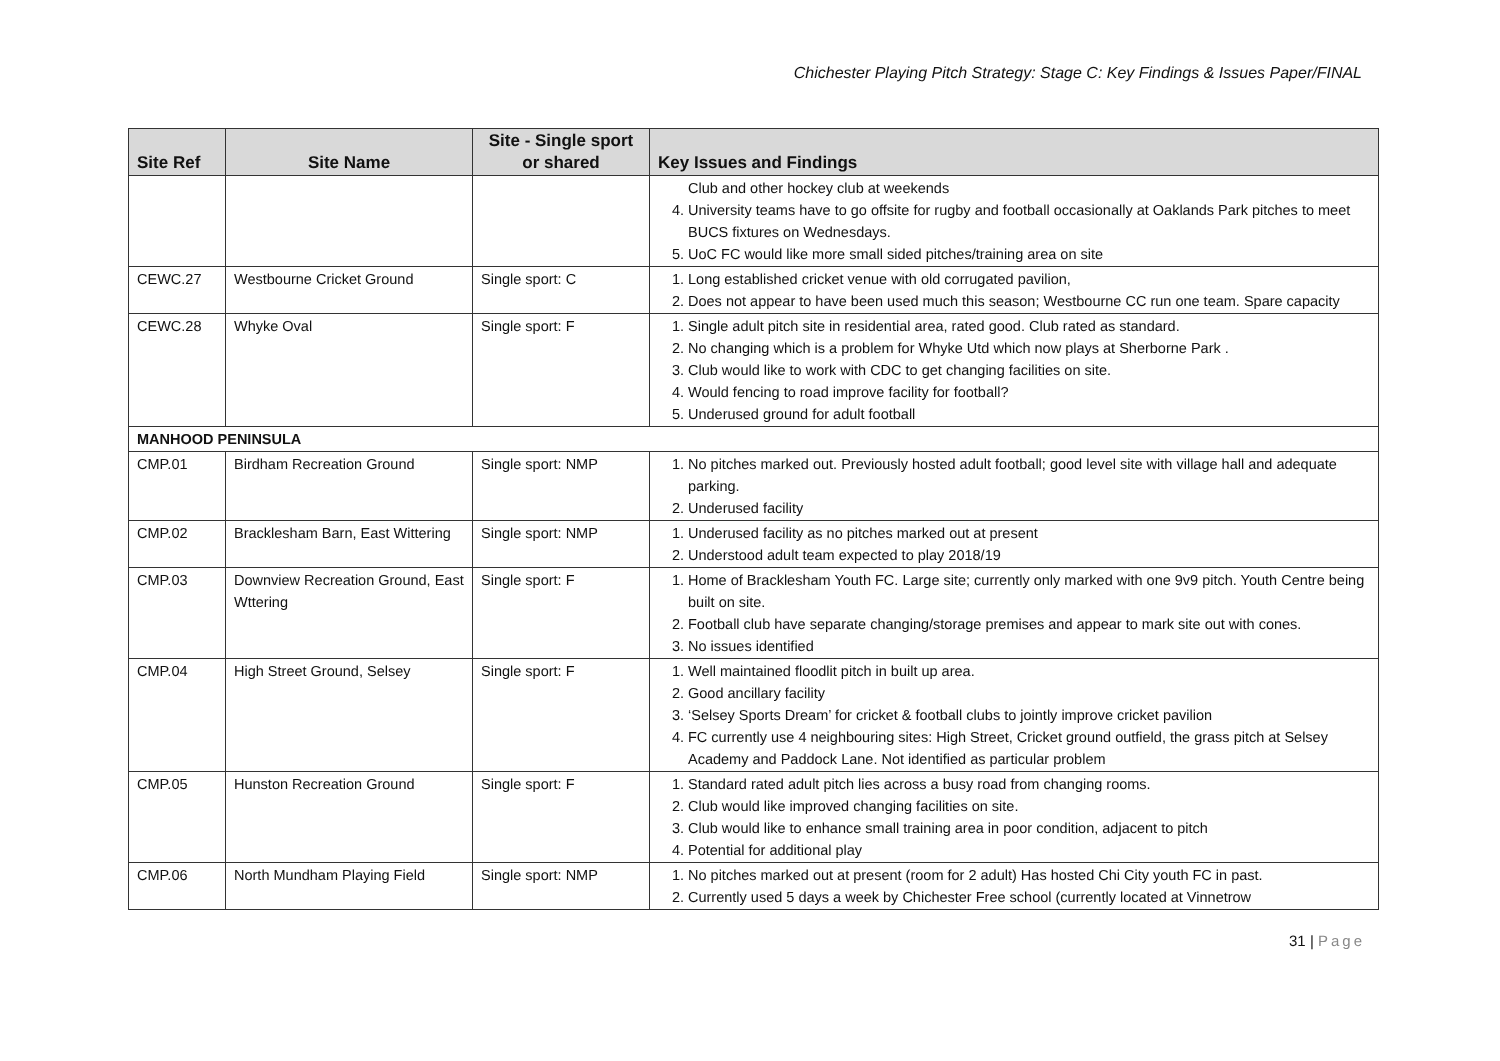Chichester Playing Pitch Strategy: Stage C: Key Findings & Issues Paper/FINAL
| Site Ref | Site Name | Site - Single sport or shared | Key Issues and Findings |
| --- | --- | --- | --- |
| | | | Club and other hockey club at weekends 4. University teams have to go offsite for rugby and football occasionally at Oaklands Park pitches to meet BUCS fixtures on Wednesdays. 5. UoC FC would like more small sided pitches/training area on site |
| CEWC.27 | Westbourne Cricket Ground | Single sport: C | 1. Long established cricket venue with old corrugated pavilion, 2. Does not appear to have been used much this season; Westbourne CC run one team. Spare capacity |
| CEWC.28 | Whyke Oval | Single sport: F | 1. Single adult pitch site in residential area, rated good. Club rated as standard. 2. No changing which is a problem for Whyke Utd which now plays at Sherborne Park . 3. Club would like to work with CDC to get changing facilities on site. 4. Would fencing to road improve facility for football? 5. Underused ground for adult football |
| MANHOOD PENINSULA | | | |
| CMP.01 | Birdham Recreation Ground | Single sport: NMP | 1. No pitches marked out. Previously hosted adult football; good level site with village hall and adequate parking. 2. Underused facility |
| CMP.02 | Bracklesham Barn, East Wittering | Single sport: NMP | 1. Underused facility as no pitches marked out at present 2. Understood adult team expected to play 2018/19 |
| CMP.03 | Downview Recreation Ground, East Wttering | Single sport: F | 1. Home of Bracklesham Youth FC. Large site; currently only marked with one 9v9 pitch. Youth Centre being built on site. 2. Football club have separate changing/storage premises and appear to mark site out with cones. 3. No issues identified |
| CMP.04 | High Street Ground, Selsey | Single sport: F | 1. Well maintained floodlit pitch in built up area. 2. Good ancillary facility 3. ‘Selsey Sports Dream’ for cricket & football clubs to jointly improve cricket pavilion 4. FC currently use 4 neighbouring sites: High Street, Cricket ground outfield, the grass pitch at Selsey Academy and Paddock Lane. Not identified as particular problem |
| CMP.05 | Hunston Recreation Ground | Single sport: F | 1. Standard rated adult pitch lies across a busy road from changing rooms. 2. Club would like improved changing facilities on site. 3. Club would like to enhance small training area in poor condition, adjacent to pitch 4. Potential for additional play |
| CMP.06 | North Mundham Playing Field | Single sport: NMP | 1. No pitches marked out at present (room for 2 adult) Has hosted Chi City youth FC in past. 2. Currently used 5 days a week by Chichester Free school (currently located at Vinnetrow |
31 | Page